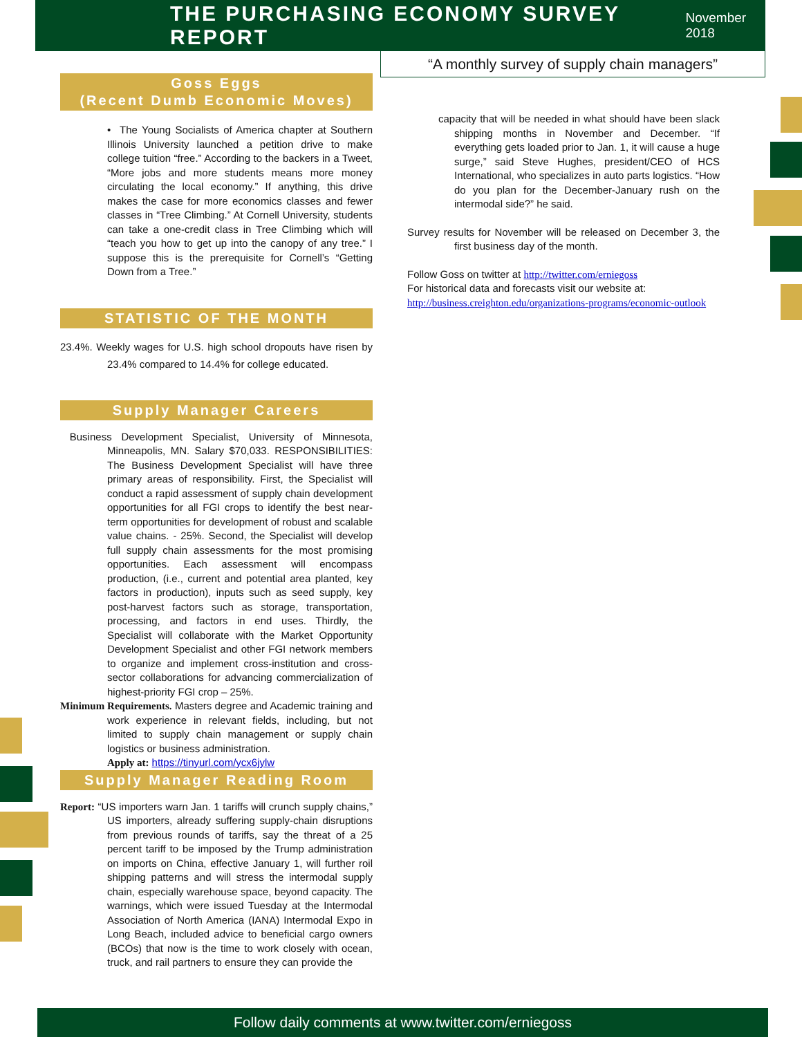THE PURCHASING ECONOMY SURVEY REPORT
November 2018
“A monthly survey of supply chain managers”
Goss Eggs
(Recent Dumb Economic Moves)
• The Young Socialists of America chapter at Southern Illinois University launched a petition drive to make college tuition “free.” According to the backers in a Tweet, “More jobs and more students means more money circulating the local economy.” If anything, this drive makes the case for more economics classes and fewer classes in “Tree Climbing.” At Cornell University, students can take a one-credit class in Tree Climbing which will “teach you how to get up into the canopy of any tree.” I suppose this is the prerequisite for Cornell’s “Getting Down from a Tree.”
STATISTIC OF THE MONTH
23.4%. Weekly wages for U.S. high school dropouts have risen by 23.4% compared to 14.4% for college educated.
Supply Manager Careers
Business Development Specialist, University of Minnesota, Minneapolis, MN. Salary $70,033. RESPONSIBILITIES: The Business Development Specialist will have three primary areas of responsibility. First, the Specialist will conduct a rapid assessment of supply chain development opportunities for all FGI crops to identify the best near-term opportunities for development of robust and scalable value chains. - 25%. Second, the Specialist will develop full supply chain assessments for the most promising opportunities. Each assessment will encompass production, (i.e., current and potential area planted, key factors in production), inputs such as seed supply, key post-harvest factors such as storage, transportation, processing, and factors in end uses. Thirdly, the Specialist will collaborate with the Market Opportunity Development Specialist and other FGI network members to organize and implement cross-institution and cross-sector collaborations for advancing commercialization of highest-priority FGI crop – 25%.
Minimum Requirements. Masters degree and Academic training and work experience in relevant fields, including, but not limited to supply chain management or supply chain logistics or business administration.
Apply at: https://tinyurl.com/ycx6jylw
Supply Manager Reading Room
Report: “US importers warn Jan. 1 tariffs will crunch supply chains,” US importers, already suffering supply-chain disruptions from previous rounds of tariffs, say the threat of a 25 percent tariff to be imposed by the Trump administration on imports on China, effective January 1, will further roil shipping patterns and will stress the intermodal supply chain, especially warehouse space, beyond capacity. The warnings, which were issued Tuesday at the Intermodal Association of North America (IANA) Intermodal Expo in Long Beach, included advice to beneficial cargo owners (BCOs) that now is the time to work closely with ocean, truck, and rail partners to ensure they can provide the
capacity that will be needed in what should have been slack shipping months in November and December. “If everything gets loaded prior to Jan. 1, it will cause a huge surge,” said Steve Hughes, president/CEO of HCS International, who specializes in auto parts logistics. “How do you plan for the December-January rush on the intermodal side?” he said.
Survey results for November will be released on December 3, the first business day of the month.
Follow Goss on twitter at http://twitter.com/erniegoss
For historical data and forecasts visit our website at:
http://business.creighton.edu/organizations-programs/economic-outlook
Follow daily comments at www.twitter.com/erniegoss